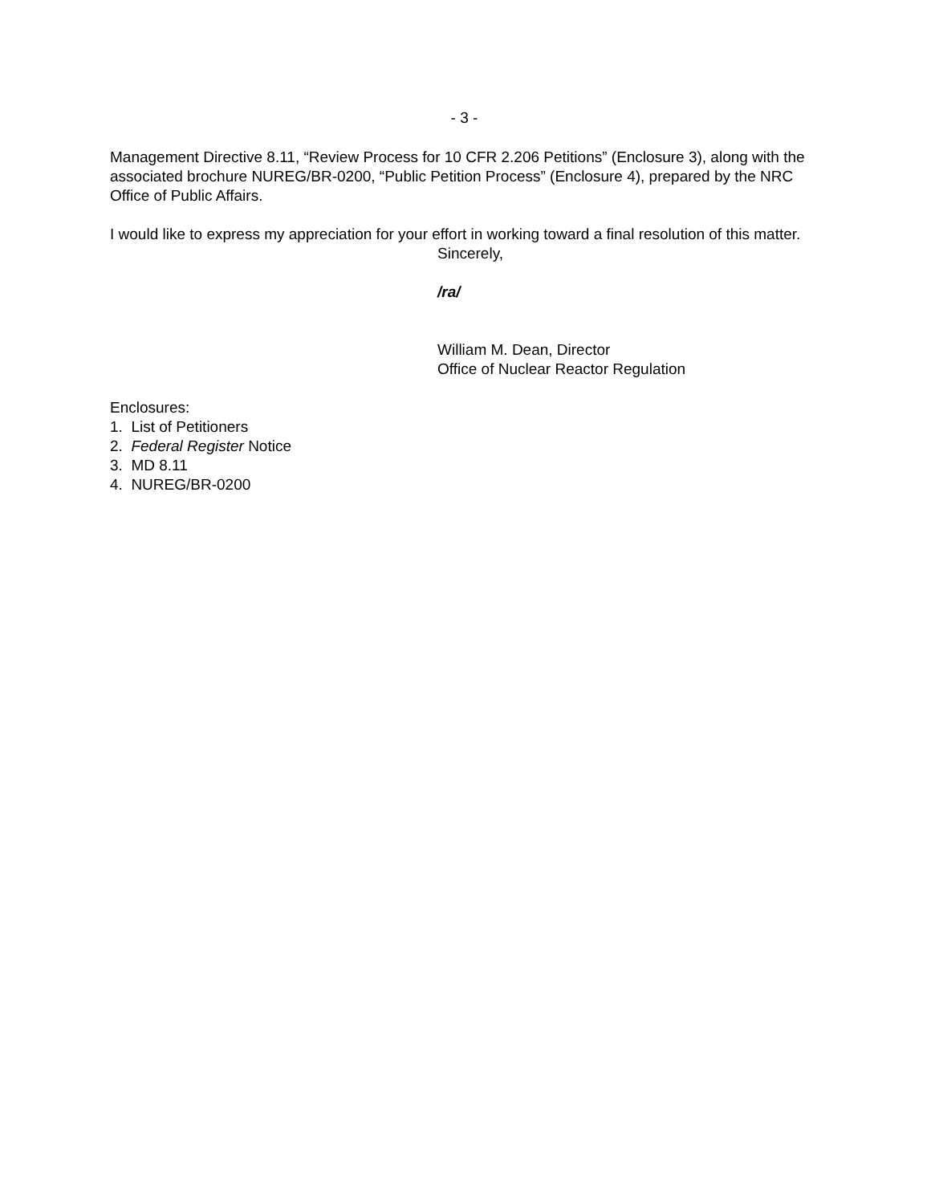- 3 -
Management Directive 8.11, “Review Process for 10 CFR 2.206 Petitions” (Enclosure 3), along with the associated brochure NUREG/BR-0200, “Public Petition Process” (Enclosure 4), prepared by the NRC Office of Public Affairs.
I would like to express my appreciation for your effort in working toward a final resolution of this matter.
Sincerely,
/ra/
William M. Dean, Director
Office of Nuclear Reactor Regulation
Enclosures:
1. List of Petitioners
2. Federal Register Notice
3. MD 8.11
4. NUREG/BR-0200